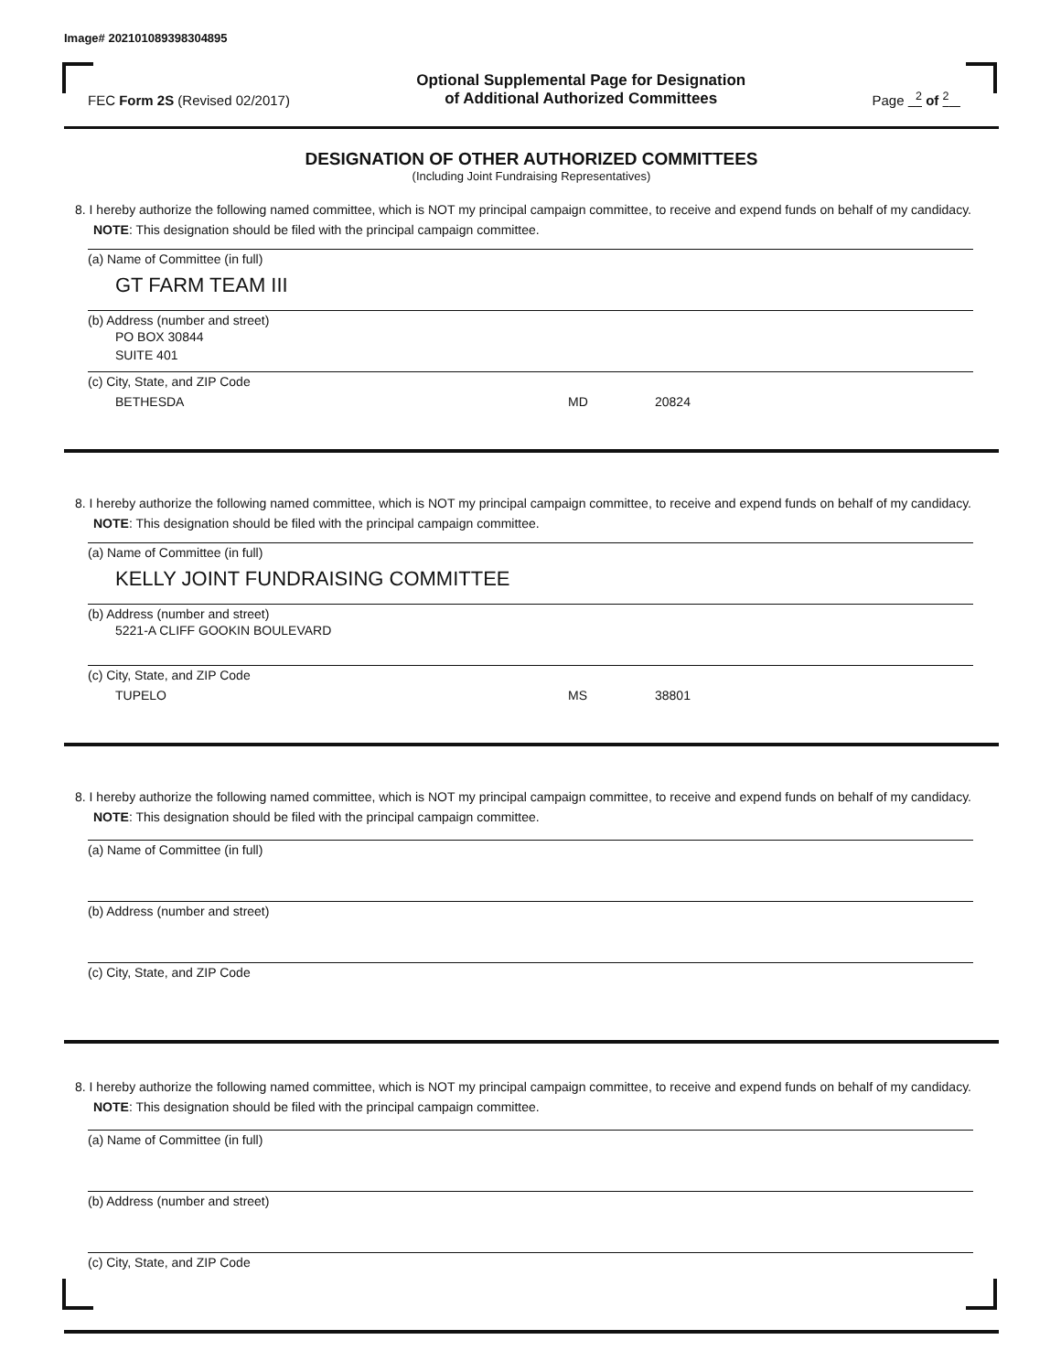Image# 202101089398304895
FEC Form 2S (Revised 02/2017)
Optional Supplemental Page for Designation
of Additional Authorized Committees
Page <sup>2</sup> of <sup>2</sup>
DESIGNATION OF OTHER AUTHORIZED COMMITTEES
(Including Joint Fundraising Representatives)
8. I hereby authorize the following named committee, which is NOT my principal campaign committee, to receive and expend funds on behalf of my candidacy. NOTE: This designation should be filed with the principal campaign committee.
(a) Name of Committee (in full)
GT FARM TEAM III
(b) Address (number and street)
PO BOX 30844
SUITE 401
(c) City, State, and ZIP Code
BETHESDA MD 20824
8. I hereby authorize the following named committee, which is NOT my principal campaign committee, to receive and expend funds on behalf of my candidacy. NOTE: This designation should be filed with the principal campaign committee.
(a) Name of Committee (in full)
KELLY JOINT FUNDRAISING COMMITTEE
(b) Address (number and street)
5221-A CLIFF GOOKIN BOULEVARD
(c) City, State, and ZIP Code
TUPELO MS 38801
8. I hereby authorize the following named committee, which is NOT my principal campaign committee, to receive and expend funds on behalf of my candidacy. NOTE: This designation should be filed with the principal campaign committee.
(a) Name of Committee (in full)
(b) Address (number and street)
(c) City, State, and ZIP Code
8. I hereby authorize the following named committee, which is NOT my principal campaign committee, to receive and expend funds on behalf of my candidacy. NOTE: This designation should be filed with the principal campaign committee.
(a) Name of Committee (in full)
(b) Address (number and street)
(c) City, State, and ZIP Code